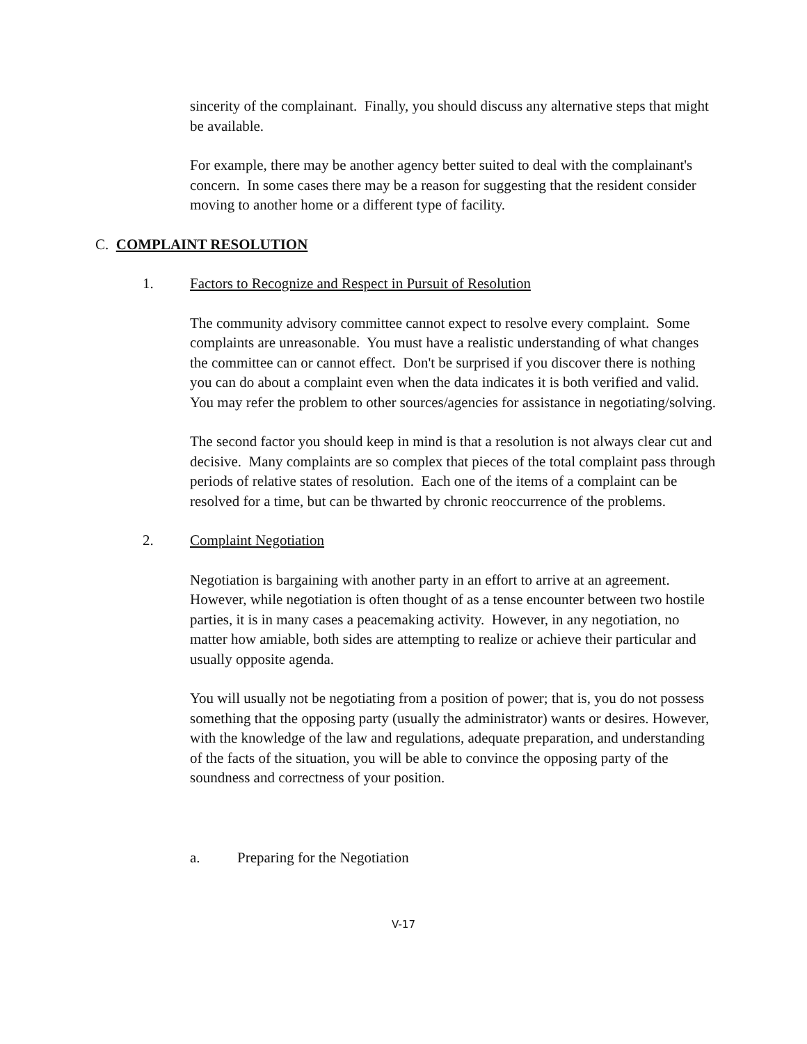sincerity of the complainant. Finally, you should discuss any alternative steps that might be available.
For example, there may be another agency better suited to deal with the complainant's concern. In some cases there may be a reason for suggesting that the resident consider moving to another home or a different type of facility.
C. COMPLAINT RESOLUTION
1. Factors to Recognize and Respect in Pursuit of Resolution
The community advisory committee cannot expect to resolve every complaint. Some complaints are unreasonable. You must have a realistic understanding of what changes the committee can or cannot effect. Don't be surprised if you discover there is nothing you can do about a complaint even when the data indicates it is both verified and valid. You may refer the problem to other sources/agencies for assistance in negotiating/solving.
The second factor you should keep in mind is that a resolution is not always clear cut and decisive. Many complaints are so complex that pieces of the total complaint pass through periods of relative states of resolution. Each one of the items of a complaint can be resolved for a time, but can be thwarted by chronic reoccurrence of the problems.
2. Complaint Negotiation
Negotiation is bargaining with another party in an effort to arrive at an agreement. However, while negotiation is often thought of as a tense encounter between two hostile parties, it is in many cases a peacemaking activity. However, in any negotiation, no matter how amiable, both sides are attempting to realize or achieve their particular and usually opposite agenda.
You will usually not be negotiating from a position of power; that is, you do not possess something that the opposing party (usually the administrator) wants or desires. However, with the knowledge of the law and regulations, adequate preparation, and understanding of the facts of the situation, you will be able to convince the opposing party of the soundness and correctness of your position.
a. Preparing for the Negotiation
V-17